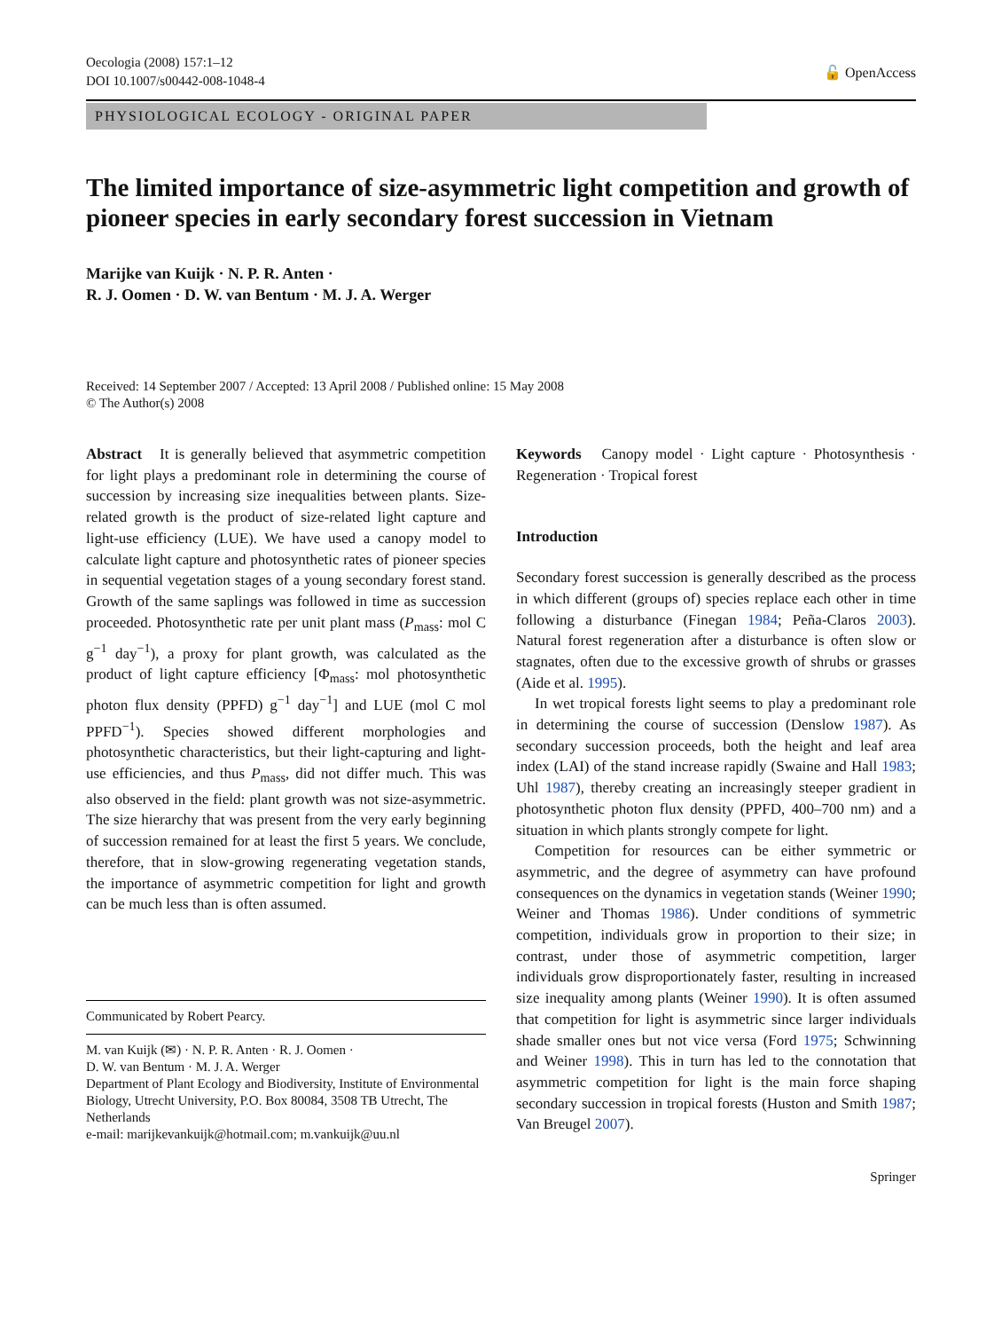Oecologia (2008) 157:1–12
DOI 10.1007/s00442-008-1048-4
🔓 OpenAccess
PHYSIOLOGICAL ECOLOGY - ORIGINAL PAPER
The limited importance of size-asymmetric light competition and growth of pioneer species in early secondary forest succession in Vietnam
Marijke van Kuijk · N. P. R. Anten ·
R. J. Oomen · D. W. van Bentum · M. J. A. Werger
Received: 14 September 2007 / Accepted: 13 April 2008 / Published online: 15 May 2008
© The Author(s) 2008
Abstract It is generally believed that asymmetric competition for light plays a predominant role in determining the course of succession by increasing size inequalities between plants. Size-related growth is the product of size-related light capture and light-use efficiency (LUE). We have used a canopy model to calculate light capture and photosynthetic rates of pioneer species in sequential vegetation stages of a young secondary forest stand. Growth of the same saplings was followed in time as succession proceeded. Photosynthetic rate per unit plant mass (P<sub>mass</sub>: mol C g<sup>−1</sup> day<sup>−1</sup>), a proxy for plant growth, was calculated as the product of light capture efficiency [Φ<sub>mass</sub>: mol photosynthetic photon flux density (PPFD) g<sup>−1</sup> day<sup>−1</sup>] and LUE (mol C mol PPFD<sup>−1</sup>). Species showed different morphologies and photosynthetic characteristics, but their light-capturing and light-use efficiencies, and thus P<sub>mass</sub>, did not differ much. This was also observed in the field: plant growth was not size-asymmetric. The size hierarchy that was present from the very early beginning of succession remained for at least the first 5 years. We conclude, therefore, that in slow-growing regenerating vegetation stands, the importance of asymmetric competition for light and growth can be much less than is often assumed.
Communicated by Robert Pearcy.
M. van Kuijk (✉) · N. P. R. Anten · R. J. Oomen ·
D. W. van Bentum · M. J. A. Werger
Department of Plant Ecology and Biodiversity, Institute of Environmental Biology, Utrecht University, P.O. Box 80084, 3508 TB Utrecht, The Netherlands
e-mail: marijkevankuijk@hotmail.com; m.vankuijk@uu.nl
Keywords Canopy model · Light capture · Photosynthesis · Regeneration · Tropical forest
Introduction
Secondary forest succession is generally described as the process in which different (groups of) species replace each other in time following a disturbance (Finegan 1984; Peña-Claros 2003). Natural forest regeneration after a disturbance is often slow or stagnates, often due to the excessive growth of shrubs or grasses (Aide et al. 1995).
In wet tropical forests light seems to play a predominant role in determining the course of succession (Denslow 1987). As secondary succession proceeds, both the height and leaf area index (LAI) of the stand increase rapidly (Swaine and Hall 1983; Uhl 1987), thereby creating an increasingly steeper gradient in photosynthetic photon flux density (PPFD, 400–700 nm) and a situation in which plants strongly compete for light.
Competition for resources can be either symmetric or asymmetric, and the degree of asymmetry can have profound consequences on the dynamics in vegetation stands (Weiner 1990; Weiner and Thomas 1986). Under conditions of symmetric competition, individuals grow in proportion to their size; in contrast, under those of asymmetric competition, larger individuals grow disproportionately faster, resulting in increased size inequality among plants (Weiner 1990). It is often assumed that competition for light is asymmetric since larger individuals shade smaller ones but not vice versa (Ford 1975; Schwinning and Weiner 1998). This in turn has led to the connotation that asymmetric competition for light is the main force shaping secondary succession in tropical forests (Huston and Smith 1987; Van Breugel 2007).
Springer